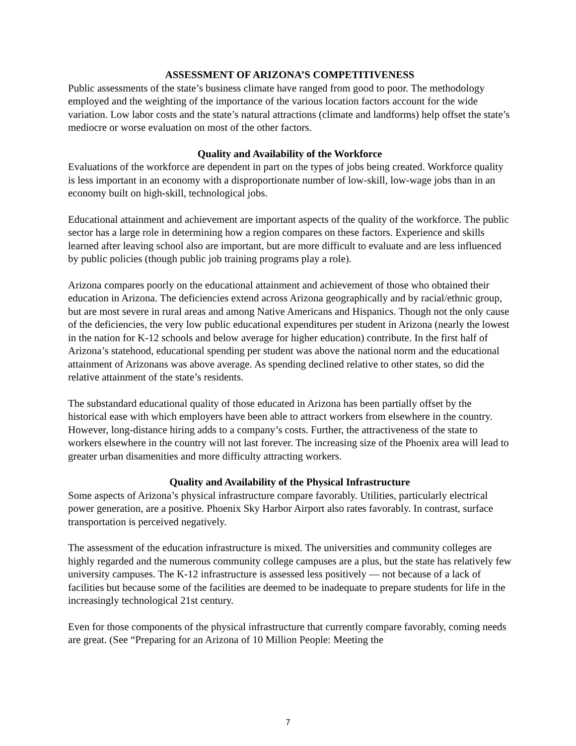ASSESSMENT OF ARIZONA’S COMPETITIVENESS
Public assessments of the state’s business climate have ranged from good to poor. The methodology employed and the weighting of the importance of the various location factors account for the wide variation. Low labor costs and the state’s natural attractions (climate and landforms) help offset the state’s mediocre or worse evaluation on most of the other factors.
Quality and Availability of the Workforce
Evaluations of the workforce are dependent in part on the types of jobs being created. Workforce quality is less important in an economy with a disproportionate number of low-skill, low-wage jobs than in an economy built on high-skill, technological jobs.
Educational attainment and achievement are important aspects of the quality of the workforce. The public sector has a large role in determining how a region compares on these factors. Experience and skills learned after leaving school also are important, but are more difficult to evaluate and are less influenced by public policies (though public job training programs play a role).
Arizona compares poorly on the educational attainment and achievement of those who obtained their education in Arizona. The deficiencies extend across Arizona geographically and by racial/ethnic group, but are most severe in rural areas and among Native Americans and Hispanics. Though not the only cause of the deficiencies, the very low public educational expenditures per student in Arizona (nearly the lowest in the nation for K-12 schools and below average for higher education) contribute. In the first half of Arizona’s statehood, educational spending per student was above the national norm and the educational attainment of Arizonans was above average. As spending declined relative to other states, so did the relative attainment of the state’s residents.
The substandard educational quality of those educated in Arizona has been partially offset by the historical ease with which employers have been able to attract workers from elsewhere in the country. However, long-distance hiring adds to a company’s costs. Further, the attractiveness of the state to workers elsewhere in the country will not last forever. The increasing size of the Phoenix area will lead to greater urban disamenities and more difficulty attracting workers.
Quality and Availability of the Physical Infrastructure
Some aspects of Arizona’s physical infrastructure compare favorably. Utilities, particularly electrical power generation, are a positive. Phoenix Sky Harbor Airport also rates favorably. In contrast, surface transportation is perceived negatively.
The assessment of the education infrastructure is mixed. The universities and community colleges are highly regarded and the numerous community college campuses are a plus, but the state has relatively few university campuses. The K-12 infrastructure is assessed less positively — not because of a lack of facilities but because some of the facilities are deemed to be inadequate to prepare students for life in the increasingly technological 21st century.
Even for those components of the physical infrastructure that currently compare favorably, coming needs are great. (See “Preparing for an Arizona of 10 Million People: Meeting the
7